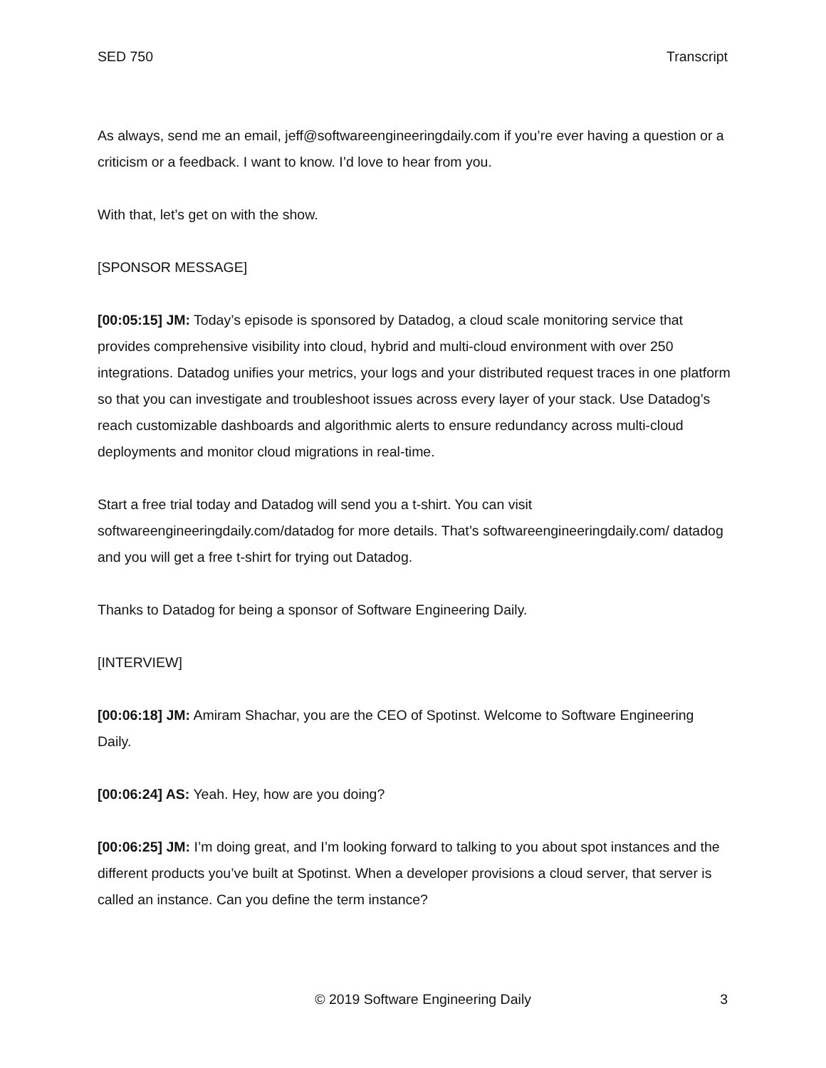SED 750 Transcript
As always, send me an email, jeff@softwareengineeringdaily.com if you’re ever having a question or a criticism or a feedback. I want to know. I’d love to hear from you.
With that, let’s get on with the show.
[SPONSOR MESSAGE]
[00:05:15] JM: Today’s episode is sponsored by Datadog, a cloud scale monitoring service that provides comprehensive visibility into cloud, hybrid and multi-cloud environment with over 250 integrations. Datadog unifies your metrics, your logs and your distributed request traces in one platform so that you can investigate and troubleshoot issues across every layer of your stack. Use Datadog’s reach customizable dashboards and algorithmic alerts to ensure redundancy across multi-cloud deployments and monitor cloud migrations in real-time.
Start a free trial today and Datadog will send you a t-shirt. You can visit softwareengineeringdaily.com/datadog for more details. That’s softwareengineeringdaily.com/ datadog and you will get a free t-shirt for trying out Datadog.
Thanks to Datadog for being a sponsor of Software Engineering Daily.
[INTERVIEW]
[00:06:18] JM: Amiram Shachar, you are the CEO of Spotinst. Welcome to Software Engineering Daily.
[00:06:24] AS: Yeah. Hey, how are you doing?
[00:06:25] JM: I’m doing great, and I’m looking forward to talking to you about spot instances and the different products you’ve built at Spotinst. When a developer provisions a cloud server, that server is called an instance. Can you define the term instance?
© 2019 Software Engineering Daily 3